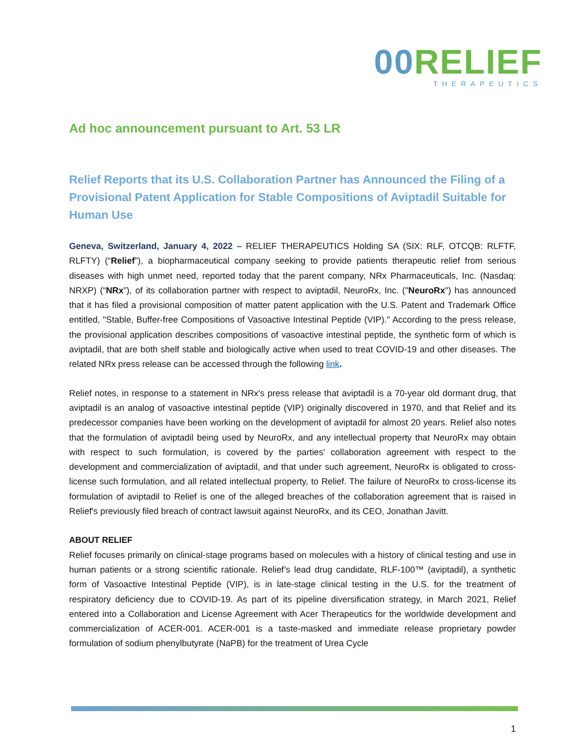00 RELIEF
THERAPEUTICS
Ad hoc announcement pursuant to Art. 53 LR
Relief Reports that its U.S. Collaboration Partner has Announced the Filing of a Provisional Patent Application for Stable Compositions of Aviptadil Suitable for Human Use
Geneva, Switzerland, January 4, 2022 – RELIEF THERAPEUTICS Holding SA (SIX: RLF, OTCQB: RLFTF, RLFTY) (“Relief”), a biopharmaceutical company seeking to provide patients therapeutic relief from serious diseases with high unmet need, reported today that the parent company, NRx Pharmaceuticals, Inc. (Nasdaq: NRXP) (“NRx”), of its collaboration partner with respect to aviptadil, NeuroRx, Inc. ("NeuroRx") has announced that it has filed a provisional composition of matter patent application with the U.S. Patent and Trademark Office entitled, "Stable, Buffer-free Compositions of Vasoactive Intestinal Peptide (VIP)." According to the press release, the provisional application describes compositions of vasoactive intestinal peptide, the synthetic form of which is aviptadil, that are both shelf stable and biologically active when used to treat COVID-19 and other diseases. The related NRx press release can be accessed through the following link.
Relief notes, in response to a statement in NRx's press release that aviptadil is a 70-year old dormant drug, that aviptadil is an analog of vasoactive intestinal peptide (VIP) originally discovered in 1970, and that Relief and its predecessor companies have been working on the development of aviptadil for almost 20 years. Relief also notes that the formulation of aviptadil being used by NeuroRx, and any intellectual property that NeuroRx may obtain with respect to such formulation, is covered by the parties' collaboration agreement with respect to the development and commercialization of aviptadil, and that under such agreement, NeuroRx is obligated to cross-license such formulation, and all related intellectual property, to Relief. The failure of NeuroRx to cross-license its formulation of aviptadil to Relief is one of the alleged breaches of the collaboration agreement that is raised in Relief's previously filed breach of contract lawsuit against NeuroRx, and its CEO, Jonathan Javitt.
ABOUT RELIEF
Relief focuses primarily on clinical-stage programs based on molecules with a history of clinical testing and use in human patients or a strong scientific rationale. Relief’s lead drug candidate, RLF-100™ (aviptadil), a synthetic form of Vasoactive Intestinal Peptide (VIP), is in late-stage clinical testing in the U.S. for the treatment of respiratory deficiency due to COVID-19. As part of its pipeline diversification strategy, in March 2021, Relief entered into a Collaboration and License Agreement with Acer Therapeutics for the worldwide development and commercialization of ACER-001. ACER-001 is a taste-masked and immediate release proprietary powder formulation of sodium phenylbutyrate (NaPB) for the treatment of Urea Cycle
1